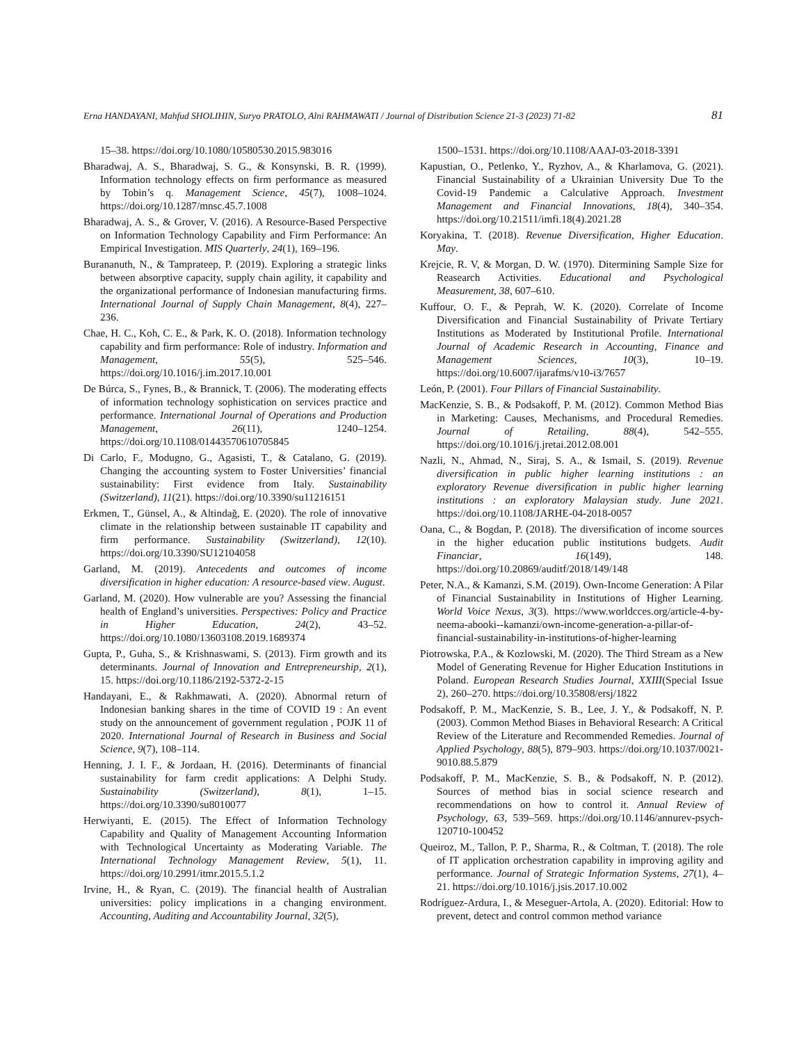Erna HANDAYANI, Mahfud SHOLIHIN, Suryo PRATOLO, Alni RAHMAWATI / Journal of Distribution Science 21-3 (2023) 71-82 81
15–38. https://doi.org/10.1080/10580530.2015.983016
Bharadwaj, A. S., Bharadwaj, S. G., & Konsynski, B. R. (1999). Information technology effects on firm performance as measured by Tobin’s q. Management Science, 45(7), 1008–1024. https://doi.org/10.1287/mnsc.45.7.1008
Bharadwaj, A. S., & Grover, V. (2016). A Resource-Based Perspective on Information Technology Capability and Firm Performance: An Empirical Investigation. MIS Quarterly, 24(1), 169–196.
Burananuth, N., & Tamprateep, P. (2019). Exploring a strategic links between absorptive capacity, supply chain agility, it capability and the organizational performance of Indonesian manufacturing firms. International Journal of Supply Chain Management, 8(4), 227–236.
Chae, H. C., Koh, C. E., & Park, K. O. (2018). Information technology capability and firm performance: Role of industry. Information and Management, 55(5), 525–546. https://doi.org/10.1016/j.im.2017.10.001
De Búrca, S., Fynes, B., & Brannick, T. (2006). The moderating effects of information technology sophistication on services practice and performance. International Journal of Operations and Production Management, 26(11), 1240–1254. https://doi.org/10.1108/01443570610705845
Di Carlo, F., Modugno, G., Agasisti, T., & Catalano, G. (2019). Changing the accounting system to Foster Universities’ financial sustainability: First evidence from Italy. Sustainability (Switzerland), 11(21). https://doi.org/10.3390/su11216151
Erkmen, T., Günsel, A., & Altindağ, E. (2020). The role of innovative climate in the relationship between sustainable IT capability and firm performance. Sustainability (Switzerland), 12(10). https://doi.org/10.3390/SU12104058
Garland, M. (2019). Antecedents and outcomes of income diversification in higher education: A resource-based view. August.
Garland, M. (2020). How vulnerable are you? Assessing the financial health of England’s universities. Perspectives: Policy and Practice in Higher Education, 24(2), 43–52. https://doi.org/10.1080/13603108.2019.1689374
Gupta, P., Guha, S., & Krishnaswami, S. (2013). Firm growth and its determinants. Journal of Innovation and Entrepreneurship, 2(1), 15. https://doi.org/10.1186/2192-5372-2-15
Handayani, E., & Rakhmawati, A. (2020). Abnormal return of Indonesian banking shares in the time of COVID 19 : An event study on the announcement of government regulation , POJK 11 of 2020. International Journal of Research in Business and Social Science, 9(7), 108–114.
Henning, J. I. F., & Jordaan, H. (2016). Determinants of financial sustainability for farm credit applications: A Delphi Study. Sustainability (Switzerland), 8(1), 1–15. https://doi.org/10.3390/su8010077
Herwiyanti, E. (2015). The Effect of Information Technology Capability and Quality of Management Accounting Information with Technological Uncertainty as Moderating Variable. The International Technology Management Review, 5(1), 11. https://doi.org/10.2991/itmr.2015.5.1.2
Irvine, H., & Ryan, C. (2019). The financial health of Australian universities: policy implications in a changing environment. Accounting, Auditing and Accountability Journal, 32(5),
1500–1531. https://doi.org/10.1108/AAAJ-03-2018-3391
Kapustian, O., Petlenko, Y., Ryzhov, A., & Kharlamova, G. (2021). Financial Sustainability of a Ukrainian University Due To the Covid-19 Pandemic a Calculative Approach. Investment Management and Financial Innovations, 18(4), 340–354. https://doi.org/10.21511/imfi.18(4).2021.28
Koryakina, T. (2018). Revenue Diversification, Higher Education. May.
Krejcie, R. V, & Morgan, D. W. (1970). Ditermining Sample Size for Reasearch Activities. Educational and Psychological Measurement, 38, 607–610.
Kuffour, O. F., & Peprah, W. K. (2020). Correlate of Income Diversification and Financial Sustainability of Private Tertiary Institutions as Moderated by Institutional Profile. International Journal of Academic Research in Accounting, Finance and Management Sciences, 10(3), 10–19. https://doi.org/10.6007/ijarafms/v10-i3/7657
León, P. (2001). Four Pillars of Financial Sustainability.
MacKenzie, S. B., & Podsakoff, P. M. (2012). Common Method Bias in Marketing: Causes, Mechanisms, and Procedural Remedies. Journal of Retailing, 88(4), 542–555. https://doi.org/10.1016/j.jretai.2012.08.001
Nazli, N., Ahmad, N., Siraj, S. A., & Ismail, S. (2019). Revenue diversification in public higher learning institutions : an exploratory Revenue diversification in public higher learning institutions : an exploratory Malaysian study. June 2021. https://doi.org/10.1108/JARHE-04-2018-0057
Oana, C., & Bogdan, P. (2018). The diversification of income sources in the higher education public institutions budgets. Audit Financiar, 16(149), 148. https://doi.org/10.20869/auditf/2018/149/148
Peter, N.A., & Kamanzi, S.M. (2019). Own-Income Generation: A Pilar of Financial Sustainability in Institutions of Higher Learning. World Voice Nexus, 3(3). https://www.worldcces.org/article-4-by-neema-abooki--kamanzi/own-income-generation-a-pillar-of-financial-sustainability-in-institutions-of-higher-learning
Piotrowska, P.A., & Kozlowski, M. (2020). The Third Stream as a New Model of Generating Revenue for Higher Education Institutions in Poland. European Research Studies Journal, XXIII(Special Issue 2), 260–270. https://doi.org/10.35808/ersj/1822
Podsakoff, P. M., MacKenzie, S. B., Lee, J. Y., & Podsakoff, N. P. (2003). Common Method Biases in Behavioral Research: A Critical Review of the Literature and Recommended Remedies. Journal of Applied Psychology, 88(5), 879–903. https://doi.org/10.1037/0021-9010.88.5.879
Podsakoff, P. M., MacKenzie, S. B., & Podsakoff, N. P. (2012). Sources of method bias in social science research and recommendations on how to control it. Annual Review of Psychology, 63, 539–569. https://doi.org/10.1146/annurev-psych-120710-100452
Queiroz, M., Tallon, P. P., Sharma, R., & Coltman, T. (2018). The role of IT application orchestration capability in improving agility and performance. Journal of Strategic Information Systems, 27(1), 4–21. https://doi.org/10.1016/j.jsis.2017.10.002
Rodríguez-Ardura, I., & Meseguer-Artola, A. (2020). Editorial: How to prevent, detect and control common method variance